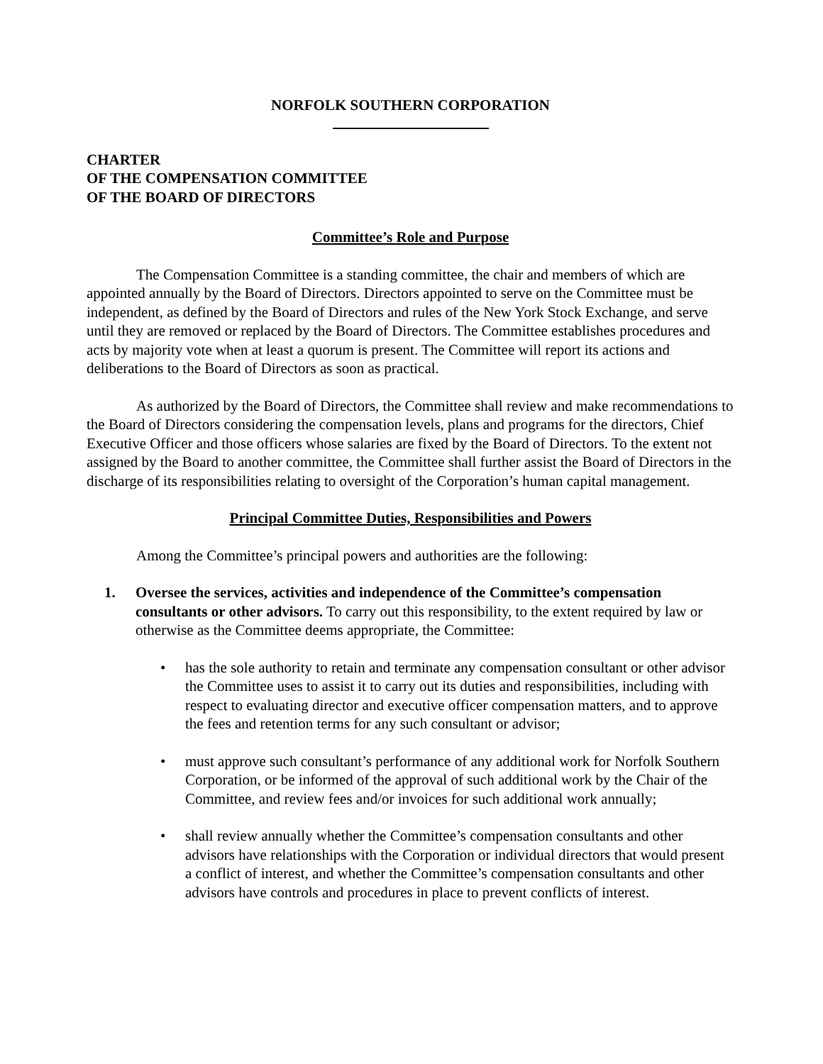NORFOLK SOUTHERN CORPORATION
CHARTER
OF THE COMPENSATION COMMITTEE
OF THE BOARD OF DIRECTORS
Committee’s Role and Purpose
The Compensation Committee is a standing committee, the chair and members of which are appointed annually by the Board of Directors. Directors appointed to serve on the Committee must be independent, as defined by the Board of Directors and rules of the New York Stock Exchange, and serve until they are removed or replaced by the Board of Directors. The Committee establishes procedures and acts by majority vote when at least a quorum is present. The Committee will report its actions and deliberations to the Board of Directors as soon as practical.
As authorized by the Board of Directors, the Committee shall review and make recommendations to the Board of Directors considering the compensation levels, plans and programs for the directors, Chief Executive Officer and those officers whose salaries are fixed by the Board of Directors. To the extent not assigned by the Board to another committee, the Committee shall further assist the Board of Directors in the discharge of its responsibilities relating to oversight of the Corporation’s human capital management.
Principal Committee Duties, Responsibilities and Powers
Among the Committee’s principal powers and authorities are the following:
1. Oversee the services, activities and independence of the Committee’s compensation consultants or other advisors. To carry out this responsibility, to the extent required by law or otherwise as the Committee deems appropriate, the Committee:
• has the sole authority to retain and terminate any compensation consultant or other advisor the Committee uses to assist it to carry out its duties and responsibilities, including with respect to evaluating director and executive officer compensation matters, and to approve the fees and retention terms for any such consultant or advisor;
• must approve such consultant’s performance of any additional work for Norfolk Southern Corporation, or be informed of the approval of such additional work by the Chair of the Committee, and review fees and/or invoices for such additional work annually;
• shall review annually whether the Committee’s compensation consultants and other advisors have relationships with the Corporation or individual directors that would present a conflict of interest, and whether the Committee’s compensation consultants and other advisors have controls and procedures in place to prevent conflicts of interest.